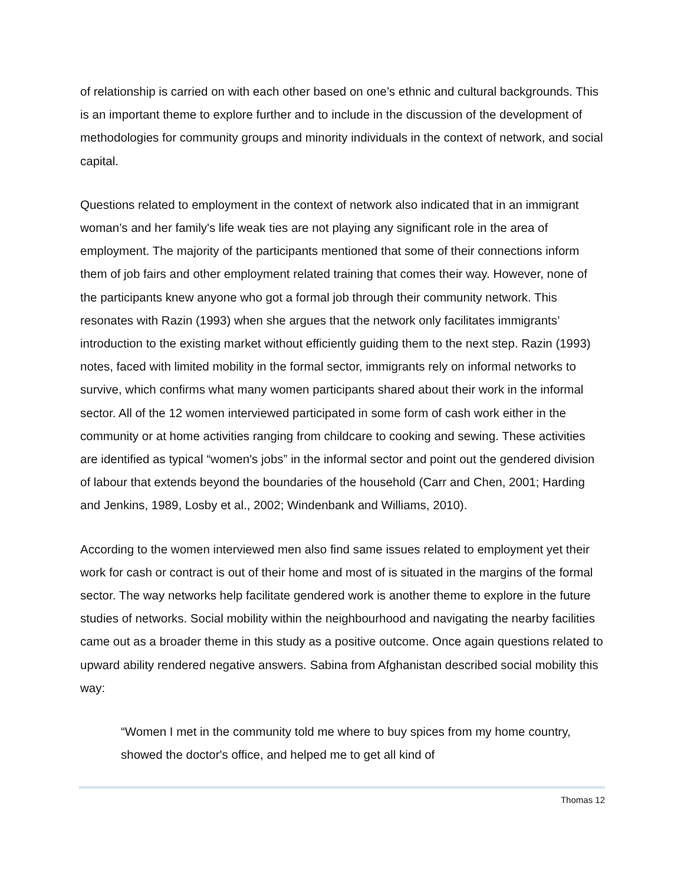of relationship is carried on with each other based on one’s ethnic and cultural backgrounds. This is an important theme to explore further and to include in the discussion of the development of methodologies for community groups and minority individuals in the context of network, and social capital.
Questions related to employment in the context of network also indicated that in an immigrant woman’s and her family's life weak ties are not playing any significant role in the area of employment. The majority of the participants mentioned that some of their connections inform them of job fairs and other employment related training that comes their way. However, none of the participants knew anyone who got a formal job through their community network. This resonates with Razin (1993) when she argues that the network only facilitates immigrants’ introduction to the existing market without efficiently guiding them to the next step. Razin (1993) notes, faced with limited mobility in the formal sector, immigrants rely on informal networks to survive, which confirms what many women participants shared about their work in the informal sector. All of the 12 women interviewed participated in some form of cash work either in the community or at home activities ranging from childcare to cooking and sewing. These activities are identified as typical “women's jobs” in the informal sector and point out the gendered division of labour that extends beyond the boundaries of the household (Carr and Chen, 2001; Harding and Jenkins, 1989, Losby et al., 2002; Windenbank and Williams, 2010).
According to the women interviewed men also find same issues related to employment yet their work for cash or contract is out of their home and most of is situated in the margins of the formal sector. The way networks help facilitate gendered work is another theme to explore in the future studies of networks. Social mobility within the neighbourhood and navigating the nearby facilities came out as a broader theme in this study as a positive outcome. Once again questions related to upward ability rendered negative answers. Sabina from Afghanistan described social mobility this way:
“Women I met in the community told me where to buy spices from my home country, showed the doctor's office, and helped me to get all kind of
Thomas 12